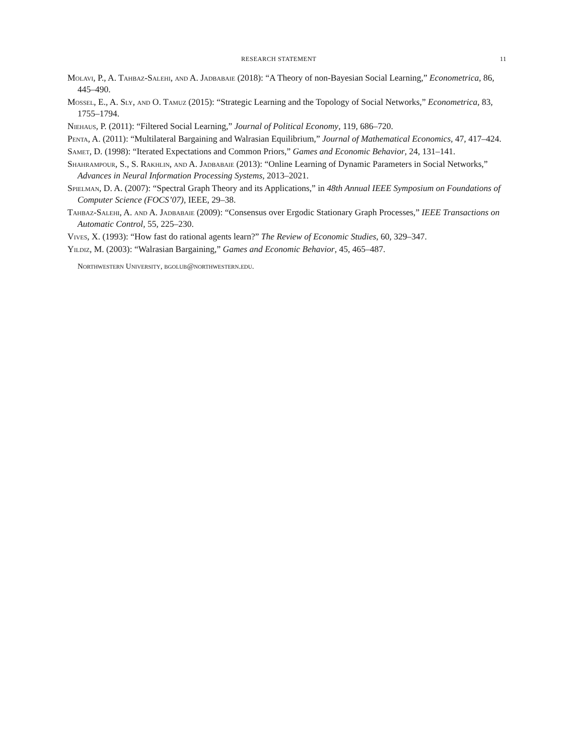RESEARCH STATEMENT 11
Molavi, P., A. Tahbaz-Salehi, and A. Jadbabaie (2018): “A Theory of non-Bayesian Social Learning,” Econometrica, 86, 445–490.
Mossel, E., A. Sly, and O. Tamuz (2015): “Strategic Learning and the Topology of Social Networks,” Econometrica, 83, 1755–1794.
Niehaus, P. (2011): “Filtered Social Learning,” Journal of Political Economy, 119, 686–720.
Penta, A. (2011): “Multilateral Bargaining and Walrasian Equilibrium,” Journal of Mathematical Economics, 47, 417–424.
Samet, D. (1998): “Iterated Expectations and Common Priors,” Games and Economic Behavior, 24, 131–141.
Shahrampour, S., S. Rakhlin, and A. Jadbabaie (2013): “Online Learning of Dynamic Parameters in Social Networks,” Advances in Neural Information Processing Systems, 2013–2021.
Spielman, D. A. (2007): “Spectral Graph Theory and its Applications,” in 48th Annual IEEE Symposium on Foundations of Computer Science (FOCS’07), IEEE, 29–38.
Tahbaz-Salehi, A. and A. Jadbabaie (2009): “Consensus over Ergodic Stationary Graph Processes,” IEEE Transactions on Automatic Control, 55, 225–230.
Vives, X. (1993): “How fast do rational agents learn?” The Review of Economic Studies, 60, 329–347.
Yildiz, M. (2003): “Walrasian Bargaining,” Games and Economic Behavior, 45, 465–487.
Northwestern University, bgolub@northwestern.edu.